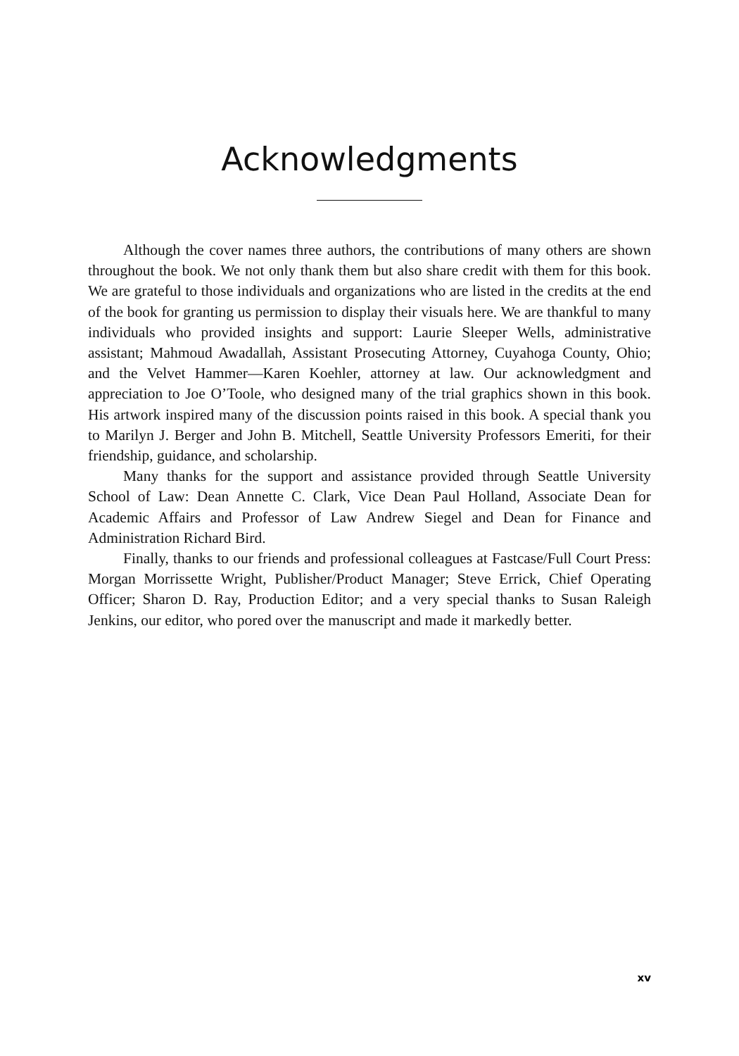Acknowledgments
Although the cover names three authors, the contributions of many others are shown throughout the book. We not only thank them but also share credit with them for this book. We are grateful to those individuals and organizations who are listed in the credits at the end of the book for granting us permission to display their visuals here. We are thankful to many individuals who provided insights and support: Laurie Sleeper Wells, administrative assistant; Mahmoud Awadallah, Assistant Prosecuting Attorney, Cuyahoga County, Ohio; and the Velvet Hammer—Karen Koehler, attorney at law. Our acknowledgment and appreciation to Joe O’Toole, who designed many of the trial graphics shown in this book. His artwork inspired many of the discussion points raised in this book. A special thank you to Marilyn J. Berger and John B. Mitchell, Seattle University Professors Emeriti, for their friendship, guidance, and scholarship.
Many thanks for the support and assistance provided through Seattle University School of Law: Dean Annette C. Clark, Vice Dean Paul Holland, Associate Dean for Academic Affairs and Professor of Law Andrew Siegel and Dean for Finance and Administration Richard Bird.
Finally, thanks to our friends and professional colleagues at Fastcase/Full Court Press: Morgan Morrissette Wright, Publisher/Product Manager; Steve Errick, Chief Operating Officer; Sharon D. Ray, Production Editor; and a very special thanks to Susan Raleigh Jenkins, our editor, who pored over the manuscript and made it markedly better.
xv